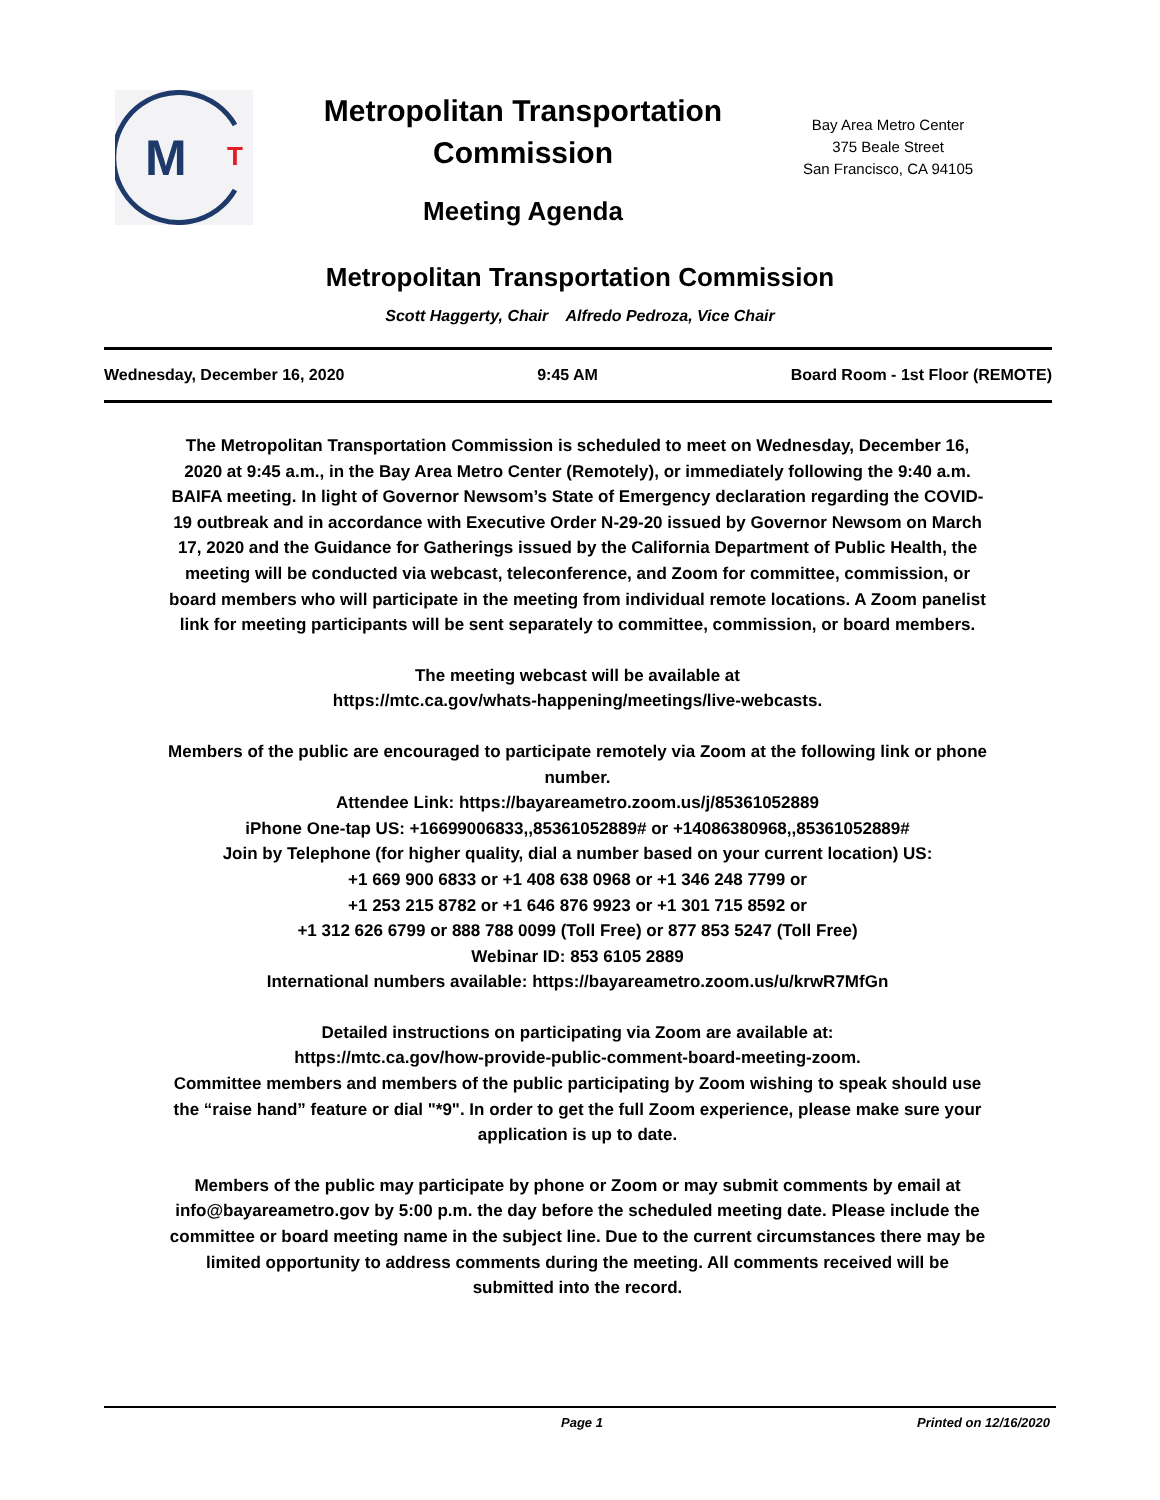M
T
Metropolitan Transportation Commission
Meeting Agenda
Bay Area Metro Center
375 Beale Street
San Francisco, CA 94105
Metropolitan Transportation Commission
Scott Haggerty, Chair Alfredo Pedroza, Vice Chair
Wednesday, December 16, 2020 9:45 AM Board Room - 1st Floor (REMOTE)
The Metropolitan Transportation Commission is scheduled to meet on Wednesday, December 16, 2020 at 9:45 a.m., in the Bay Area Metro Center (Remotely), or immediately following the 9:40 a.m. BAIFA meeting. In light of Governor Newsom’s State of Emergency declaration regarding the COVID-19 outbreak and in accordance with Executive Order N-29-20 issued by Governor Newsom on March 17, 2020 and the Guidance for Gatherings issued by the California Department of Public Health, the meeting will be conducted via webcast, teleconference, and Zoom for committee, commission, or board members who will participate in the meeting from individual remote locations. A Zoom panelist link for meeting participants will be sent separately to committee, commission, or board members.
The meeting webcast will be available at
https://mtc.ca.gov/whats-happening/meetings/live-webcasts.
Members of the public are encouraged to participate remotely via Zoom at the following link or phone number.
Attendee Link: https://bayareametro.zoom.us/j/85361052889
iPhone One-tap US: +16699006833,,85361052889# or +14086380968,,85361052889#
Join by Telephone (for higher quality, dial a number based on your current location) US:
+1 669 900 6833 or +1 408 638 0968 or +1 346 248 7799 or
+1 253 215 8782 or +1 646 876 9923 or +1 301 715 8592 or
+1 312 626 6799 or 888 788 0099 (Toll Free) or 877 853 5247 (Toll Free)
Webinar ID: 853 6105 2889
International numbers available: https://bayareametro.zoom.us/u/krwR7MfGn
Detailed instructions on participating via Zoom are available at:
https://mtc.ca.gov/how-provide-public-comment-board-meeting-zoom.
Committee members and members of the public participating by Zoom wishing to speak should use the “raise hand” feature or dial "*9". In order to get the full Zoom experience, please make sure your application is up to date.
Members of the public may participate by phone or Zoom or may submit comments by email at info@bayareametro.gov by 5:00 p.m. the day before the scheduled meeting date. Please include the committee or board meeting name in the subject line. Due to the current circumstances there may be limited opportunity to address comments during the meeting. All comments received will be submitted into the record.
Page 1 Printed on 12/16/2020